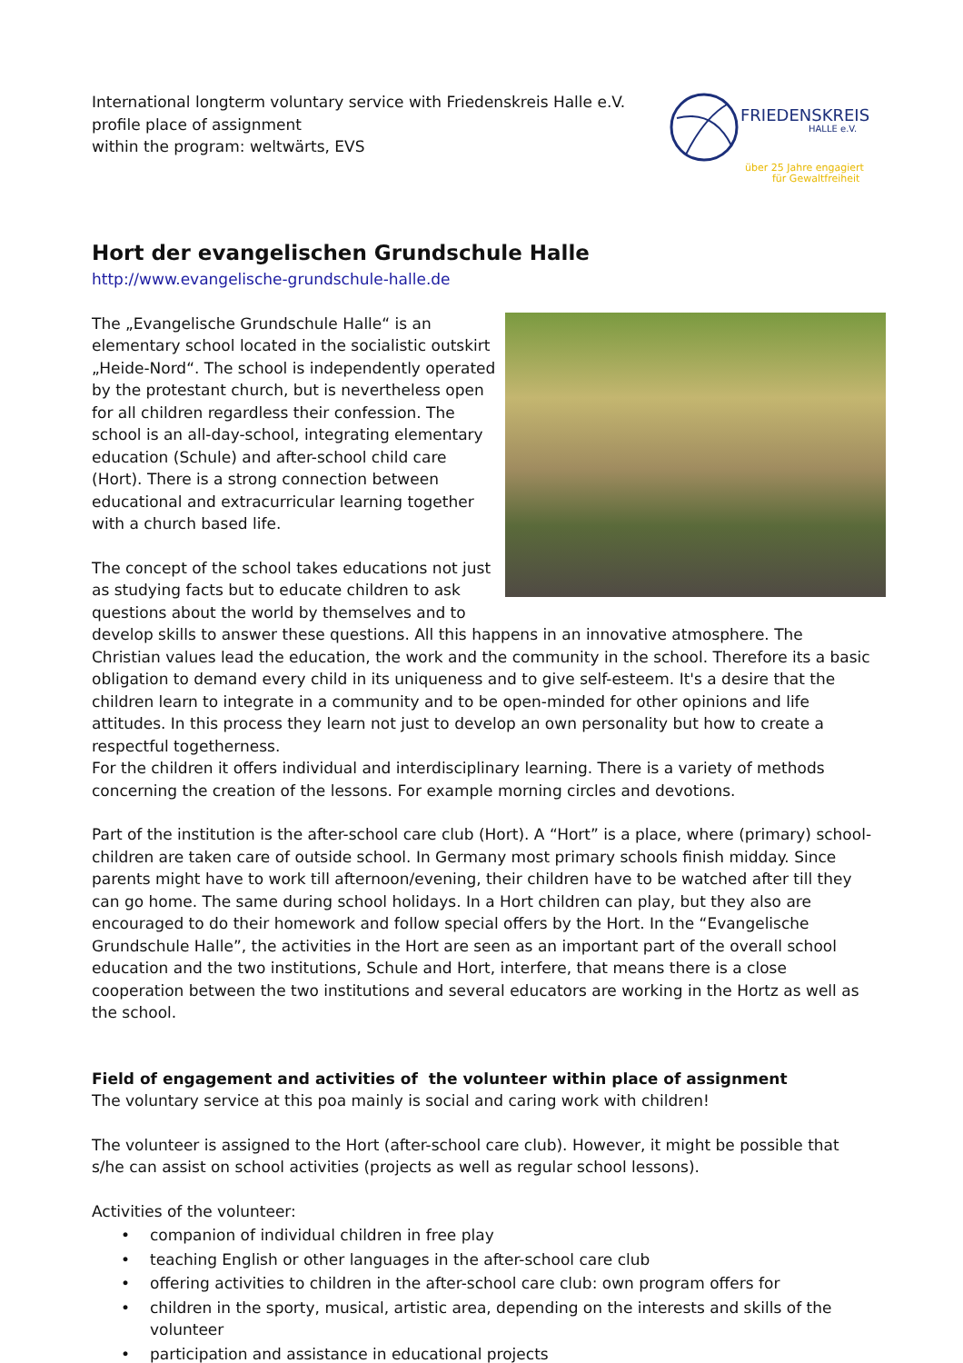International longterm voluntary service with Friedenskreis Halle e.V.
profile place of assignment
within the program: weltwärts, EVS
FRIEDENSKREIS
HALLE e.V.
über 25 Jahre engagiert
für Gewaltfreiheit
Hort der evangelischen Grundschule Halle
http://www.evangelische-grundschule-halle.de
The „Evangelische Grundschule Halle“ is an elementary school located in the socialistic outskirt „Heide-Nord“. The school is independently operated by the protestant church, but is nevertheless open for all children regardless their confession. The school is an all-day-school, integrating elementary education (Schule) and after-school child care (Hort). There is a strong connection between educational and extracurricular learning together with a church based life.
The concept of the school takes educations not just as studying facts but to educate children to ask questions about the world by themselves and to develop skills to answer these questions. All this happens in an innovative atmosphere. The Christian values lead the education, the work and the community in the school. Therefore its a basic obligation to demand every child in its uniqueness and to give self-esteem. It's a desire that the children learn to integrate in a community and to be open-minded for other opinions and life attitudes. In this process they learn not just to develop an own personality but how to create a respectful togetherness.
For the children it offers individual and interdisciplinary learning. There is a variety of methods concerning the creation of the lessons. For example morning circles and devotions.
Part of the institution is the after-school care club (Hort). A “Hort” is a place, where (primary) school-children are taken care of outside school. In Germany most primary schools finish midday. Since parents might have to work till afternoon/evening, their children have to be watched after till they can go home. The same during school holidays. In a Hort children can play, but they also are encouraged to do their homework and follow special offers by the Hort. In the “Evangelische Grundschule Halle”, the activities in the Hort are seen as an important part of the overall school education and the two institutions, Schule and Hort, interfere, that means there is a close cooperation between the two institutions and several educators are working in the Hortz as well as the school.
Field of engagement and activities of the volunteer within place of assignment
The voluntary service at this poa mainly is social and caring work with children!
The volunteer is assigned to the Hort (after-school care club). However, it might be possible that s/he can assist on school activities (projects as well as regular school lessons).
Activities of the volunteer:
• companion of individual children in free play
• teaching English or other languages in the after-school care club
• offering activities to children in the after-school care club: own program offers for
• children in the sporty, musical, artistic area, depending on the interests and skills of the volunteer
• participation and assistance in educational projects